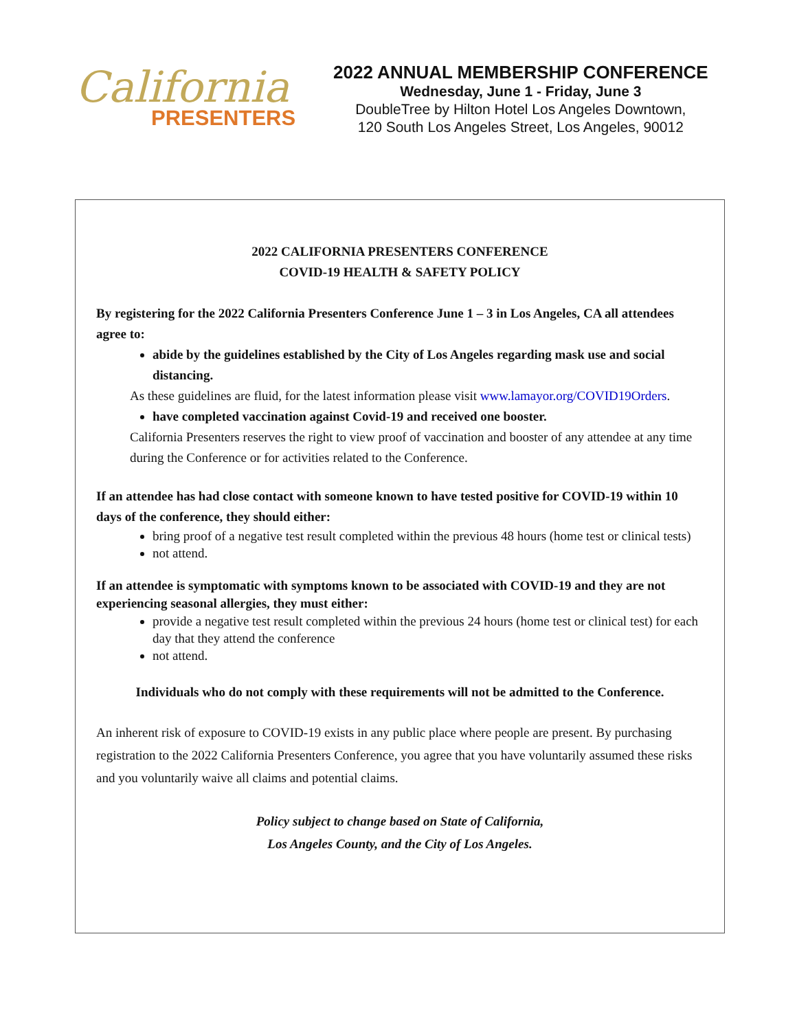California
PRESENTERS
2022 ANNUAL MEMBERSHIP CONFERENCE
Wednesday, June 1 - Friday, June 3
DoubleTree by Hilton Hotel Los Angeles Downtown,
120 South Los Angeles Street, Los Angeles, 90012
2022 CALIFORNIA PRESENTERS CONFERENCE
COVID-19 HEALTH & SAFETY POLICY
By registering for the 2022 California Presenters Conference June 1 – 3 in Los Angeles, CA all attendees agree to:
abide by the guidelines established by the City of Los Angeles regarding mask use and social distancing.
As these guidelines are fluid, for the latest information please visit www.lamayor.org/COVID19Orders.
have completed vaccination against Covid-19 and received one booster.
California Presenters reserves the right to view proof of vaccination and booster of any attendee at any time during the Conference or for activities related to the Conference.
If an attendee has had close contact with someone known to have tested positive for COVID-19 within 10 days of the conference, they should either:
bring proof of a negative test result completed within the previous 48 hours (home test or clinical tests)
not attend.
If an attendee is symptomatic with symptoms known to be associated with COVID-19 and they are not experiencing seasonal allergies, they must either:
provide a negative test result completed within the previous 24 hours (home test or clinical test) for each day that they attend the conference
not attend.
Individuals who do not comply with these requirements will not be admitted to the Conference.
An inherent risk of exposure to COVID-19 exists in any public place where people are present. By purchasing registration to the 2022 California Presenters Conference, you agree that you have voluntarily assumed these risks and you voluntarily waive all claims and potential claims.
Policy subject to change based on State of California,
Los Angeles County, and the City of Los Angeles.